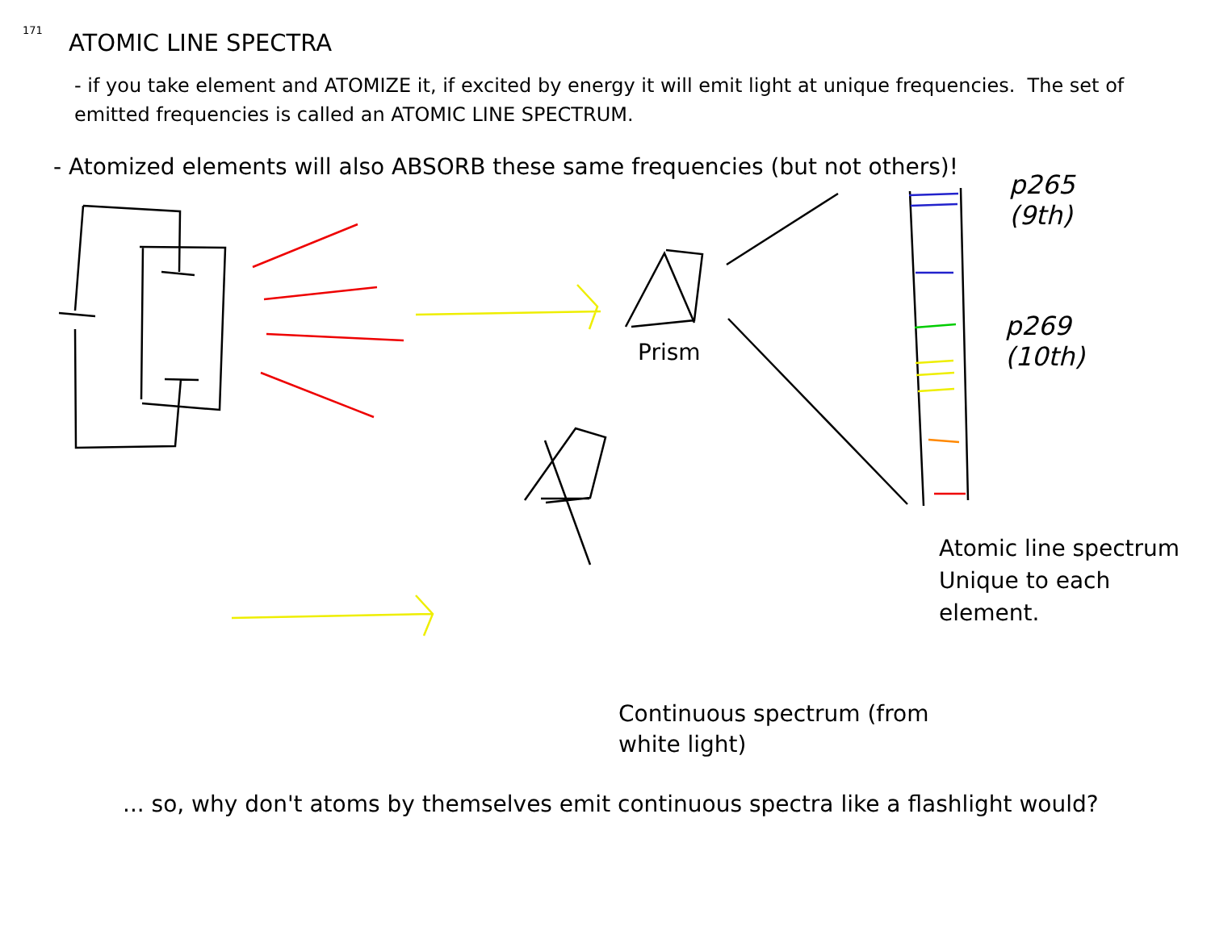171
ATOMIC LINE SPECTRA
- if you take element and ATOMIZE it, if excited by energy it will emit light at unique frequencies. The set of emitted frequencies is called an ATOMIC LINE SPECTRUM.
- Atomized elements will also ABSORB these same frequencies (but not others)!
p265
(9th)
p269
(10th)
Prism
Atomic line spectrum
Unique to each
element.
Continuous spectrum (from white light)
... so, why don't atoms by themselves emit continuous spectra like a flashlight would?